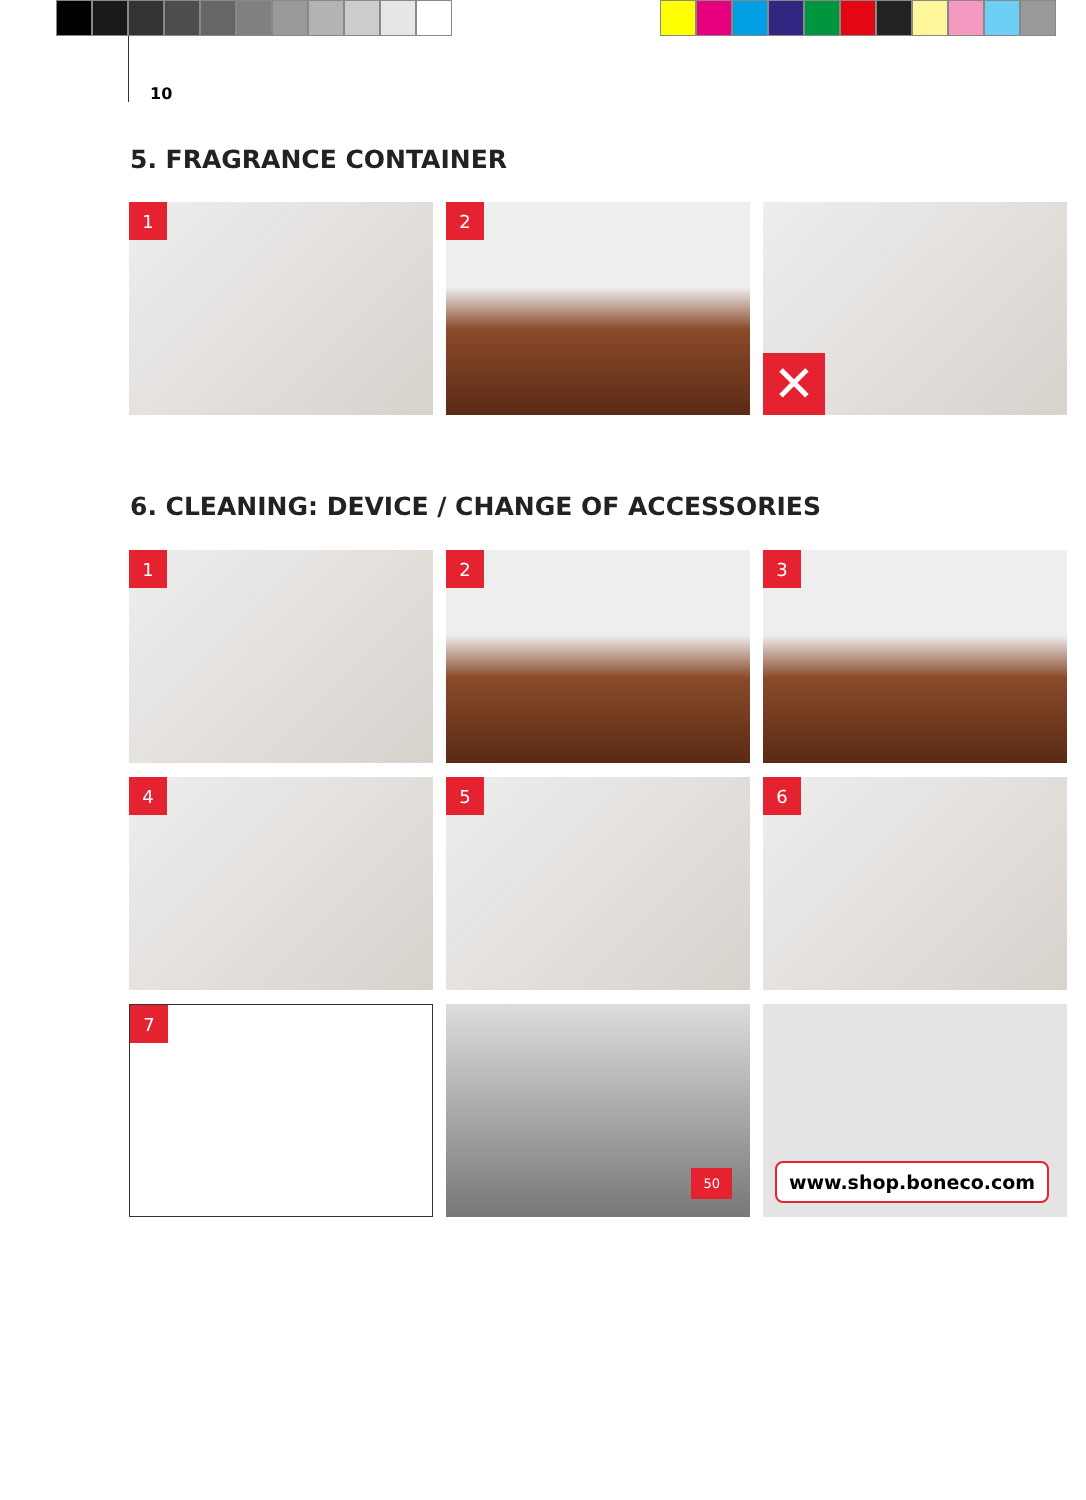10
5. FRAGRANCE CONTAINER
1
2
✕
6. CLEANING: DEVICE / CHANGE OF ACCESSORIES
1
2
3
4
5
6
7
50
www.shop.boneco.com